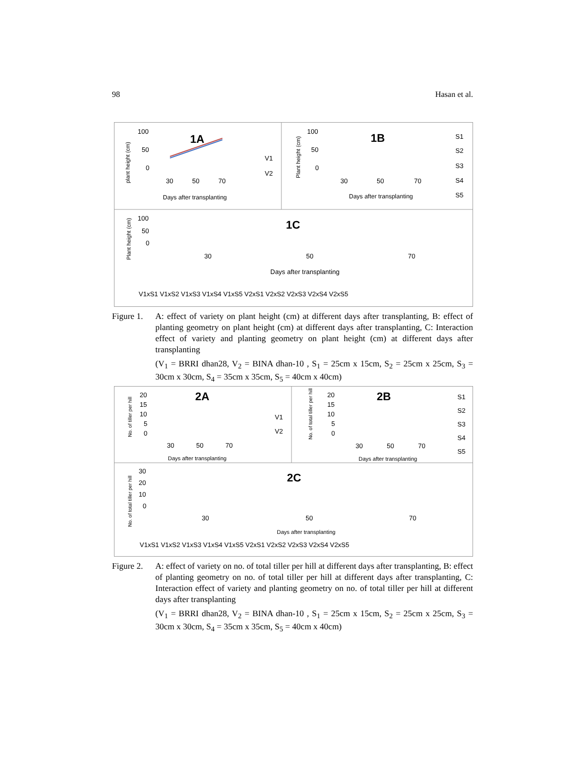98 Hasan et al.
1A
100
50
0
30
50
70
Days after transplanting
plant height (cm)
V1
V2
1B
100
50
0
30
50
70
Days after transplanting
Plant height (cm)
S1
S2
S3
S4
S5
1C
100
50
0
30
50
70
Days after transplanting
Plant height (cm)
V1xS1 V1xS2 V1xS3 V1xS4 V1xS5 V2xS1 V2xS2 V2xS3 V2xS4 V2xS5
Figure 1.
A: effect of variety on plant height (cm) at different days after transplanting, B: effect of planting geometry on plant height (cm) at different days after transplanting, C: Interaction effect of variety and planting geometry on plant height (cm) at different days after transplanting
(V<sub>1</sub> = BRRI dhan28, V<sub>2</sub> = BINA dhan-10 , S<sub>1</sub> = 25cm x 15cm, S<sub>2</sub> = 25cm x 25cm, S<sub>3</sub> = 30cm x 30cm, S<sub>4</sub> = 35cm x 35cm, S<sub>5</sub> = 40cm x 40cm)
2A
20
15
10
5
0
30
50
70
Days after transplanting
No. of tiller per hill
V1
V2
2B
20
15
10
5
0
30
50
70
Days after transplanting
No. of total tiller per hill
S1
S2
S3
S4
S5
2C
30
20
10
0
30
50
70
Days after transplanting
No. of total tiller per hill
V1xS1 V1xS2 V1xS3 V1xS4 V1xS5 V2xS1 V2xS2 V2xS3 V2xS4 V2xS5
Figure 2.
A: effect of variety on no. of total tiller per hill at different days after transplanting, B: effect of planting geometry on no. of total tiller per hill at different days after transplanting, C: Interaction effect of variety and planting geometry on no. of total tiller per hill at different days after transplanting
(V<sub>1</sub> = BRRI dhan28, V<sub>2</sub> = BINA dhan-10 , S<sub>1</sub> = 25cm x 15cm, S<sub>2</sub> = 25cm x 25cm, S<sub>3</sub> = 30cm x 30cm, S<sub>4</sub> = 35cm x 35cm, S<sub>5</sub> = 40cm x 40cm)